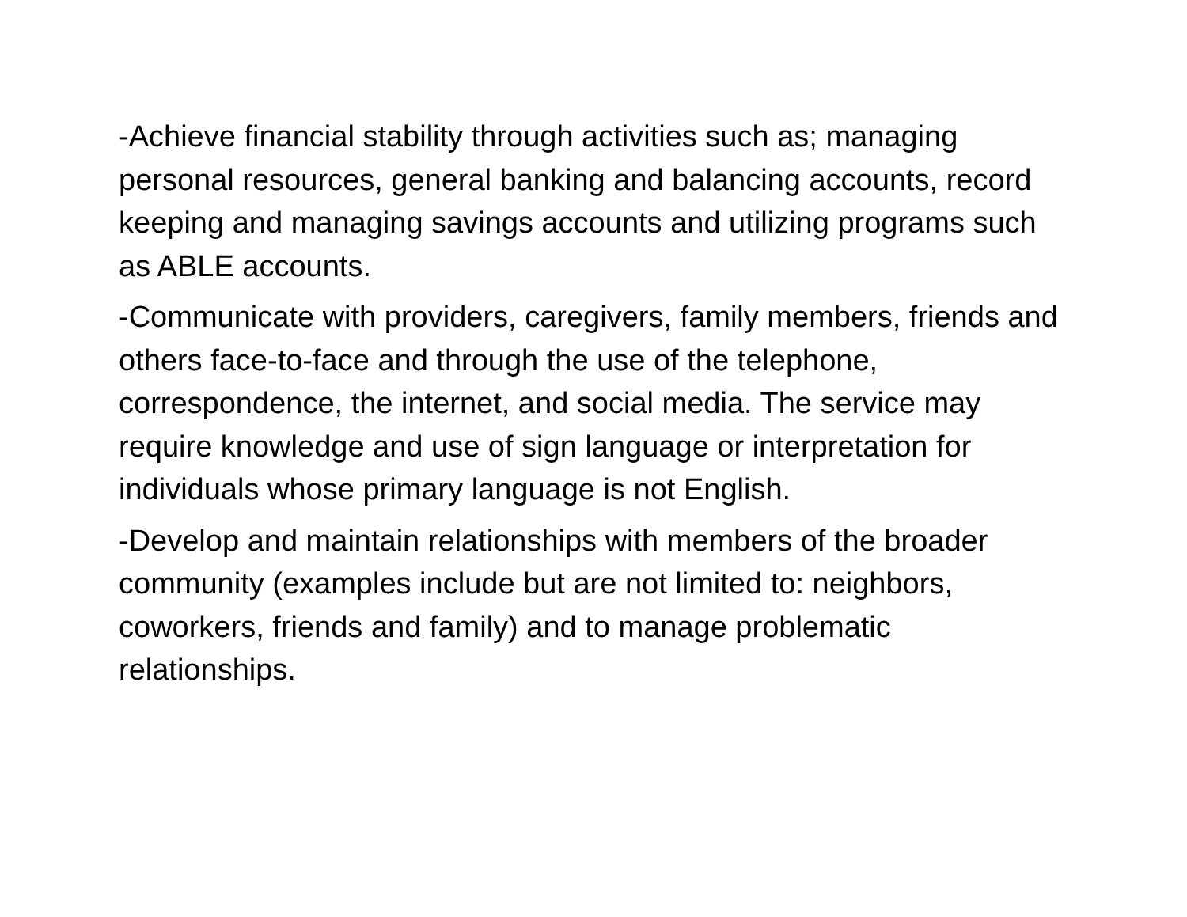-Achieve financial stability through activities such as; managing personal resources, general banking and balancing accounts, record keeping and managing savings accounts and utilizing programs such as ABLE accounts.
-Communicate with providers, caregivers, family members, friends and others face-to-face and through the use of the telephone, correspondence, the internet, and social media. The service may require knowledge and use of sign language or interpretation for individuals whose primary language is not English.
-Develop and maintain relationships with members of the broader community (examples include but are not limited to: neighbors, coworkers, friends and family) and to manage problematic relationships.